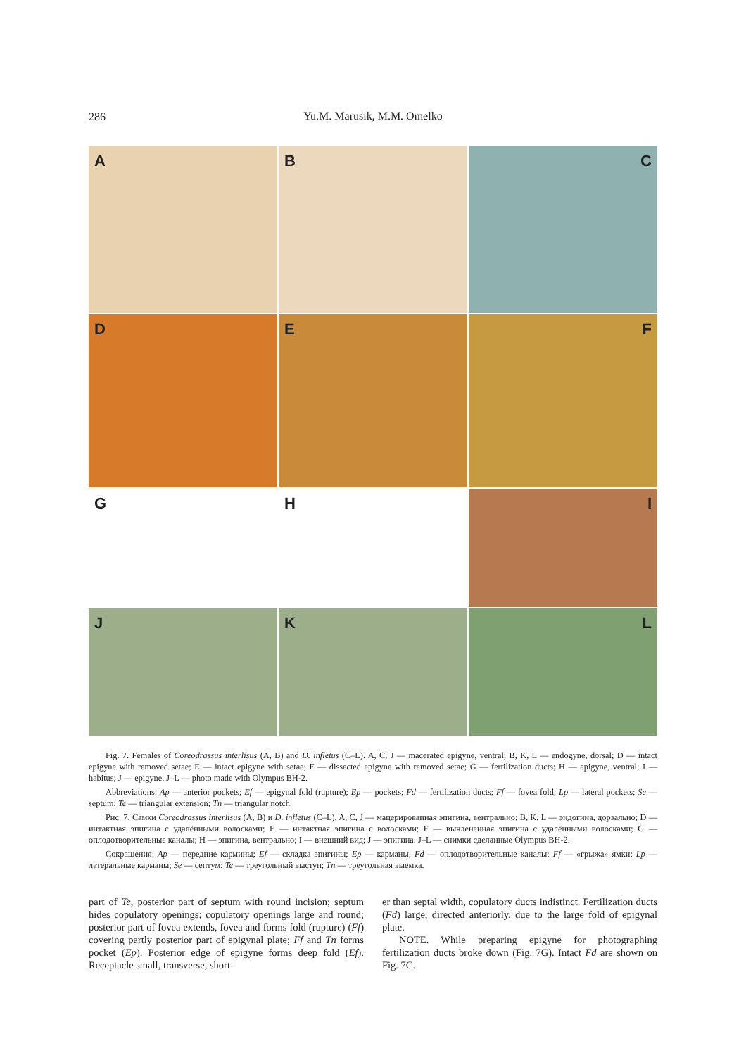286
Yu.M. Marusik, M.M. Omelko
A
B
C
D
E
F
G
H
I
J
K
L
Fig. 7. Females of Coreodrassus interlisus (A, B) and D. infletus (C–L). A, C, J — macerated epigyne, ventral; B, K, L — endogyne, dorsal; D — intact epigyne with removed setae; E — intact epigyne with setae; F — dissected epigyne with removed setae; G — fertilization ducts; H — epigyne, ventral; I — habitus; J — epigyne. J–L — photo made with Olympus BH-2.
Abbreviations: Ap — anterior pockets; Ef — epigynal fold (rupture); Ep — pockets; Fd — fertilization ducts; Ff — fovea fold; Lp — lateral pockets; Se — septum; Te — triangular extension; Tn — triangular notch.
Рис. 7. Самки Coreodrassus interlisus (A, B) и D. infletus (C–L). A, C, J — мацерированная эпигина, вентрально; B, K, L — эндогина, дорзально; D — интактная эпигина с удалёнными волосками; E — интактная эпигина с волосками; F — вычлененная эпигина с удалёнными волосками; G — оплодотворительные каналы; H — эпигина, вентрально; I — внешний вид; J — эпигина. J–L — снимки сделанные Olympus BH-2.
Сокращения: Ap — передние кармины; Ef — складка эпигины; Ep — карманы; Fd — оплодотворительные каналы; Ff — «грыжа» ямки; Lp — латеральные карманы; Se — септум; Te — треугольный выступ; Tn — треугольная выемка.
part of Te, posterior part of septum with round incision; septum hides copulatory openings; copulatory openings large and round; posterior part of fovea extends, fovea and forms fold (rupture) (Ff) covering partly posterior part of epigynal plate; Ff and Tn forms pocket (Ep). Posterior edge of epigyne forms deep fold (Ef). Receptacle small, transverse, short-
er than septal width, copulatory ducts indistinct. Fertilization ducts (Fd) large, directed anteriorly, due to the large fold of epigynal plate.
NOTE. While preparing epigyne for photographing fertilization ducts broke down (Fig. 7G). Intact Fd are shown on Fig. 7C.